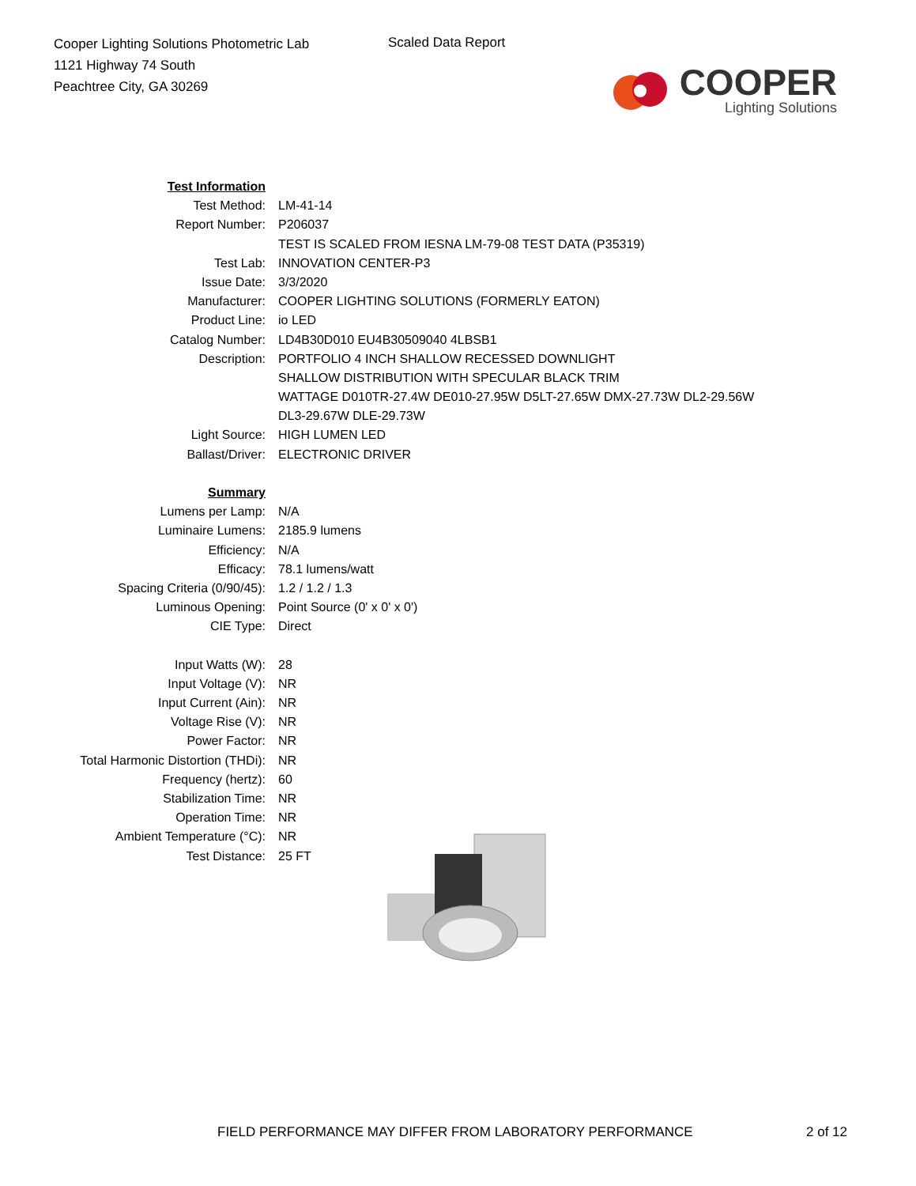Cooper Lighting Solutions Photometric Lab
1121 Highway 74 South
Peachtree City, GA 30269
Scaled Data Report
COOPER
Lighting Solutions
| Test Information | |
| Test Method: | LM-41-14 |
| Report Number: | P206037 |
| | TEST IS SCALED FROM IESNA LM-79-08 TEST DATA (P35319) |
| Test Lab: | INNOVATION CENTER-P3 |
| Issue Date: | 3/3/2020 |
| Manufacturer: | COOPER LIGHTING SOLUTIONS (FORMERLY EATON) |
| Product Line: | io LED |
| Catalog Number: | LD4B30D010 EU4B30509040 4LBSB1 |
| Description: | PORTFOLIO 4 INCH SHALLOW RECESSED DOWNLIGHT |
| | SHALLOW DISTRIBUTION WITH SPECULAR BLACK TRIM |
| | WATTAGE D010TR-27.4W DE010-27.95W D5LT-27.65W DMX-27.73W DL2-29.56W |
| | DL3-29.67W DLE-29.73W |
| Light Source: | HIGH LUMEN LED |
| Ballast/Driver: | ELECTRONIC DRIVER |
| Summary | |
| Lumens per Lamp: | N/A |
| Luminaire Lumens: | 2185.9 lumens |
| Efficiency: | N/A |
| Efficacy: | 78.1 lumens/watt |
| Spacing Criteria (0/90/45): | 1.2 / 1.2 / 1.3 |
| Luminous Opening: | Point Source (0' x 0' x 0') |
| CIE Type: | Direct |
| Input Watts (W): | 28 |
| Input Voltage (V): | NR |
| Input Current (Ain): | NR |
| Voltage Rise (V): | NR |
| Power Factor: | NR |
| Total Harmonic Distortion (THDi): | NR |
| Frequency (hertz): | 60 |
| Stabilization Time: | NR |
| Operation Time: | NR |
| Ambient Temperature (°C): | NR |
| Test Distance: | 25 FT |
FIELD PERFORMANCE MAY DIFFER FROM LABORATORY PERFORMANCE 2 of 12